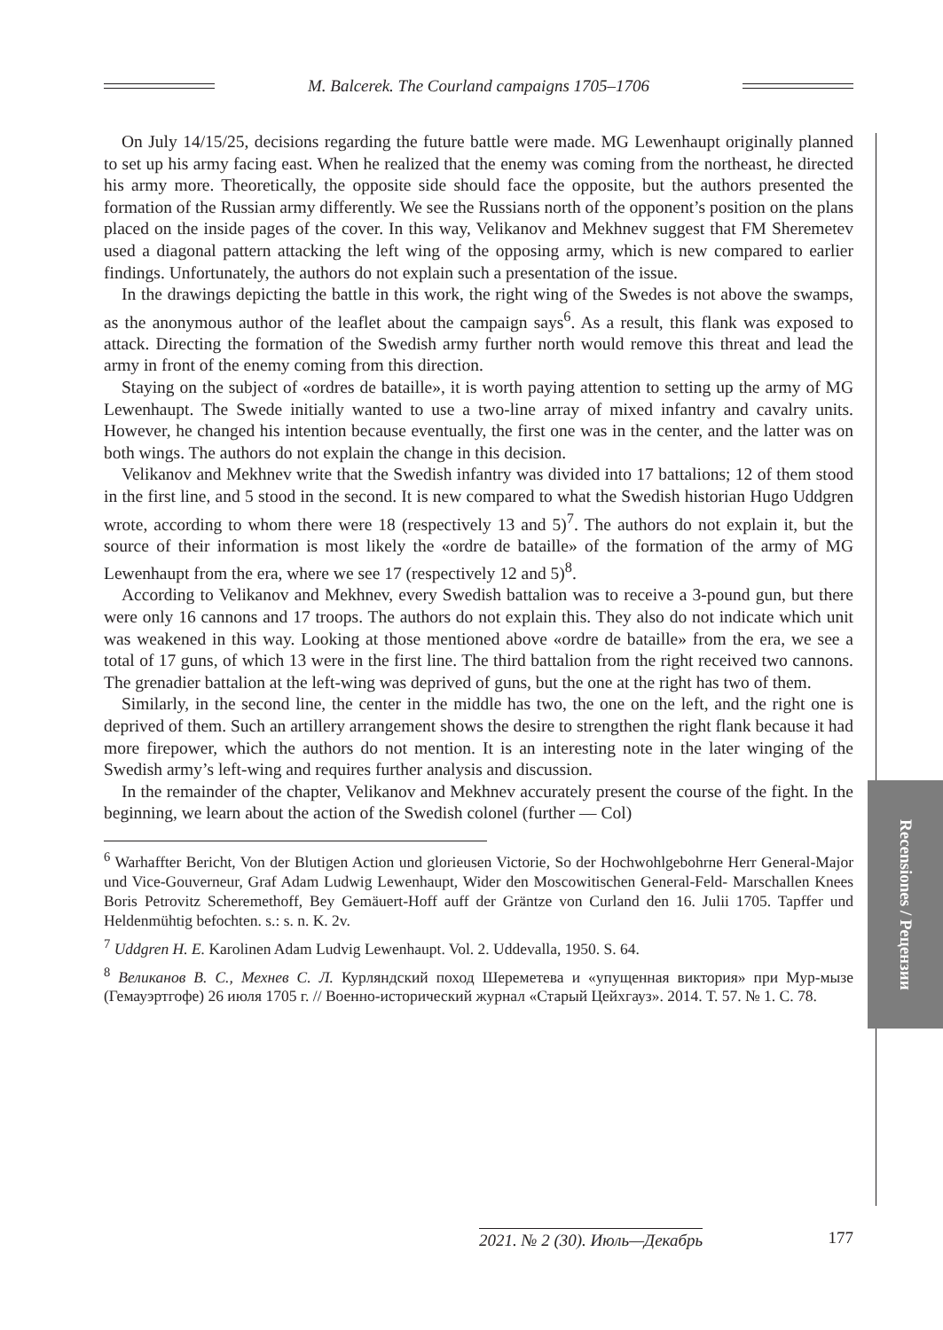M. Balcerek. The Courland campaigns 1705–1706
On July 14/15/25, decisions regarding the future battle were made. MG Lewenhaupt originally planned to set up his army facing east. When he realized that the enemy was coming from the northeast, he directed his army more. Theoretically, the opposite side should face the opposite, but the authors presented the formation of the Russian army differently. We see the Russians north of the opponent’s position on the plans placed on the inside pages of the cover. In this way, Velikanov and Mekhnev suggest that FM Sheremetev used a diagonal pattern attacking the left wing of the opposing army, which is new compared to earlier findings. Unfortunately, the authors do not explain such a presentation of the issue.
In the drawings depicting the battle in this work, the right wing of the Swedes is not above the swamps, as the anonymous author of the leaflet about the campaign says<sup>6</sup>. As a result, this flank was exposed to attack. Directing the formation of the Swedish army further north would remove this threat and lead the army in front of the enemy coming from this direction.
Staying on the subject of «ordres de bataille», it is worth paying attention to setting up the army of MG Lewenhaupt. The Swede initially wanted to use a two-line array of mixed infantry and cavalry units. However, he changed his intention because eventually, the first one was in the center, and the latter was on both wings. The authors do not explain the change in this decision.
Velikanov and Mekhnev write that the Swedish infantry was divided into 17 battalions; 12 of them stood in the first line, and 5 stood in the second. It is new compared to what the Swedish historian Hugo Uddgren wrote, according to whom there were 18 (respectively 13 and 5)<sup>7</sup>. The authors do not explain it, but the source of their information is most likely the «ordre de bataille» of the formation of the army of MG Lewenhaupt from the era, where we see 17 (respectively 12 and 5)<sup>8</sup>.
According to Velikanov and Mekhnev, every Swedish battalion was to receive a 3-pound gun, but there were only 16 cannons and 17 troops. The authors do not explain this. They also do not indicate which unit was weakened in this way. Looking at those mentioned above «ordre de bataille» from the era, we see a total of 17 guns, of which 13 were in the first line. The third battalion from the right received two cannons. The grenadier battalion at the left-wing was deprived of guns, but the one at the right has two of them.
Similarly, in the second line, the center in the middle has two, the one on the left, and the right one is deprived of them. Such an artillery arrangement shows the desire to strengthen the right flank because it had more firepower, which the authors do not mention. It is an interesting note in the later winging of the Swedish army’s left-wing and requires further analysis and discussion.
In the remainder of the chapter, Velikanov and Mekhnev accurately present the course of the fight. In the beginning, we learn about the action of the Swedish colonel (further — Col)
<sup>6</sup> Warhaffter Bericht, Von der Blutigen Action und glorieusen Victorie, So der Hochwohlgebohrne Herr General-Major und Vice-Gouverneur, Graf Adam Ludwig Lewenhaupt, Wider den Moscowitischen General-Feld- Marschallen Knees Boris Petrovitz Scheremethoff, Bey Gemäuert-Hoff auff der Gräntze von Curland den 16. Julii 1705. Tapffer und Heldenmühtig befochten. s.: s. n. K. 2v.
<sup>7</sup> Uddgren H. E. Karolinen Adam Ludvig Lewenhaupt. Vol. 2. Uddevalla, 1950. S. 64.
<sup>8</sup> Великанов В. С., Мехнев С. Л. Курляндский поход Шереметева и «упущенная виктория» при Мур-мызе (Гемауэртгофе) 26 июля 1705 г. // Военно-исторический журнал «Старый Цейхгауз». 2014. Т. 57. № 1. С. 78.
Recensiones / Рецензии
2021. № 2 (30). Июль—Декабрь 177